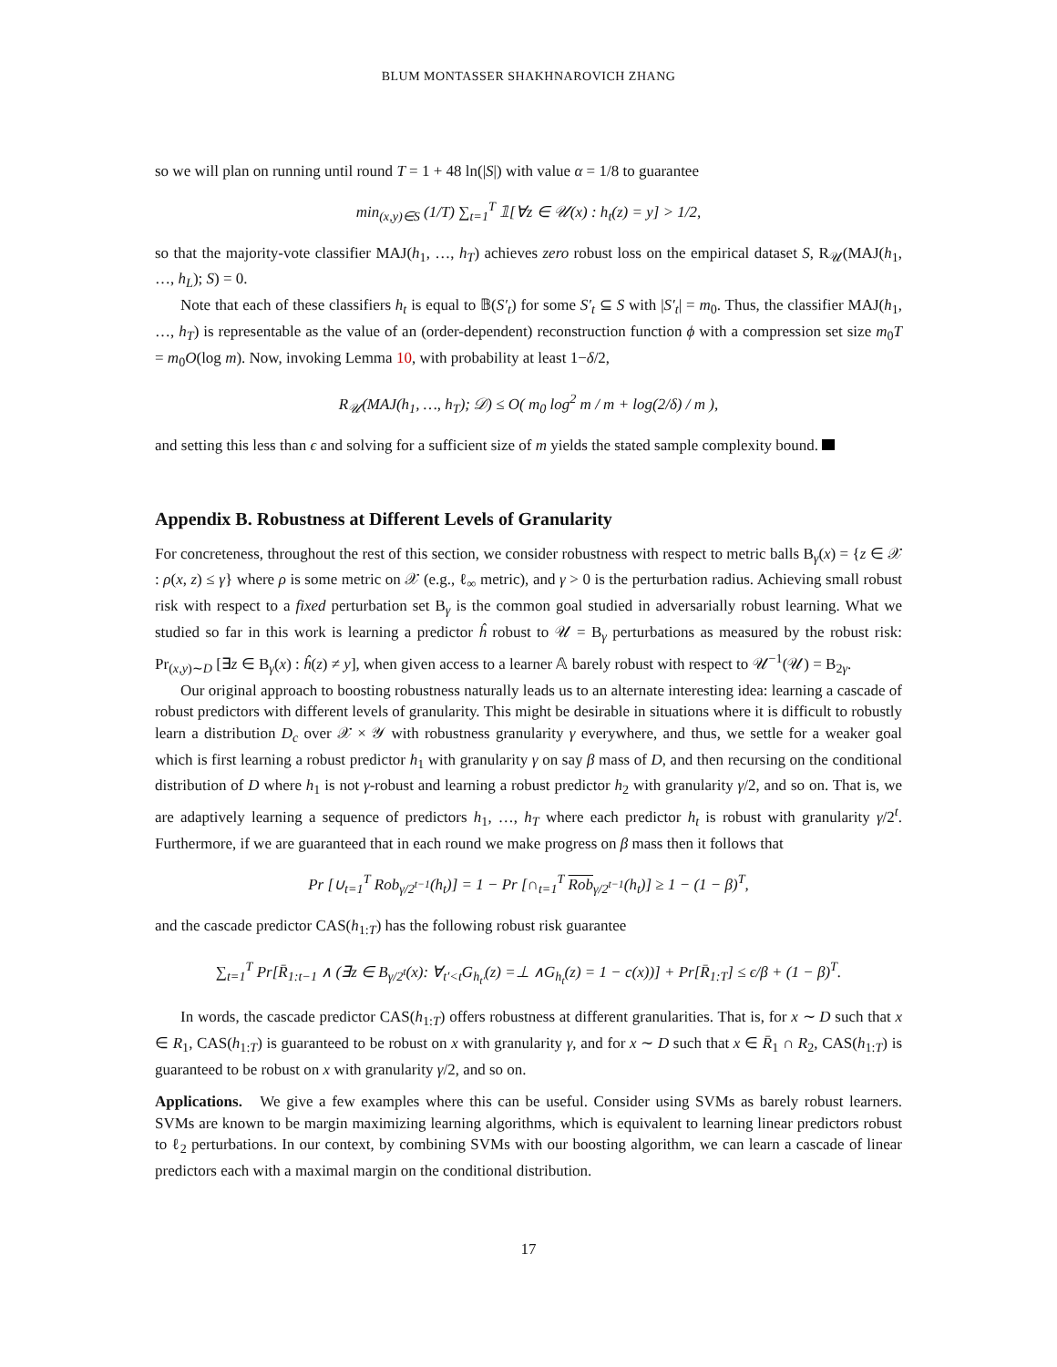BLUM MONTASSER SHAKHNAROVICH ZHANG
so we will plan on running until round T = 1 + 48 ln(|S|) with value α = 1/8 to guarantee
min<sub>(x,y)∈S</sub> (1/T) ∑<sub>t=1</sub><sup>T</sup> 𝟙[∀z ∈ 𝒰(x) : h<sub>t</sub>(z) = y] > 1/2,
so that the majority-vote classifier MAJ(h<sub>1</sub>, …, h<sub>T</sub>) achieves zero robust loss on the empirical dataset S, R<sub>𝒰</sub>(MAJ(h<sub>1</sub>, …, h<sub>L</sub>); S) = 0.
Note that each of these classifiers h<sub>t</sub> is equal to 𝔹(S′<sub>t</sub>) for some S′<sub>t</sub> ⊆ S with |S′<sub>t</sub>| = m<sub>0</sub>. Thus, the classifier MAJ(h<sub>1</sub>, …, h<sub>T</sub>) is representable as the value of an (order-dependent) reconstruction function ϕ with a compression set size m<sub>0</sub>T = m<sub>0</sub>O(log m). Now, invoking Lemma 10, with probability at least 1−δ/2,
R<sub>𝒰</sub>(MAJ(h<sub>1</sub>, …, h<sub>T</sub>); 𝒟) ≤ O( m<sub>0</sub> log<sup>2</sup> m / m + log(2/δ) / m ),
and setting this less than ϵ and solving for a sufficient size of m yields the stated sample complexity bound.
Appendix B. Robustness at Different Levels of Granularity
For concreteness, throughout the rest of this section, we consider robustness with respect to metric balls B<sub>γ</sub>(x) = {z ∈ 𝒳 : ρ(x, z) ≤ γ} where ρ is some metric on 𝒳 (e.g., ℓ<sub>∞</sub> metric), and γ > 0 is the perturbation radius. Achieving small robust risk with respect to a fixed perturbation set B<sub>γ</sub> is the common goal studied in adversarially robust learning. What we studied so far in this work is learning a predictor ĥ robust to 𝒰 = B<sub>γ</sub> perturbations as measured by the robust risk: Pr<sub>(x,y)∼D</sub> [∃z ∈ B<sub>γ</sub>(x) : ĥ(z) ≠ y], when given access to a learner 𝔸 barely robust with respect to 𝒰<sup>−1</sup>(𝒰) = B<sub>2γ</sub>.
Our original approach to boosting robustness naturally leads us to an alternate interesting idea: learning a cascade of robust predictors with different levels of granularity. This might be desirable in situations where it is difficult to robustly learn a distribution D<sub>c</sub> over 𝒳 × 𝒴 with robustness granularity γ everywhere, and thus, we settle for a weaker goal which is first learning a robust predictor h<sub>1</sub> with granularity γ on say β mass of D, and then recursing on the conditional distribution of D where h<sub>1</sub> is not γ-robust and learning a robust predictor h<sub>2</sub> with granularity γ/2, and so on. That is, we are adaptively learning a sequence of predictors h<sub>1</sub>, …, h<sub>T</sub> where each predictor h<sub>t</sub> is robust with granularity γ/2<sup>t</sup>. Furthermore, if we are guaranteed that in each round we make progress on β mass then it follows that
Pr [∪<sub>t=1</sub><sup>T</sup> Rob<sub>γ/2<sup>t−1</sup></sub>(h<sub>t</sub>)] = 1 − Pr [∩<sub>t=1</sub><sup>T</sup> Rob<sub>γ/2<sup>t−1</sup></sub>(h<sub>t</sub>)] ≥ 1 − (1 − β)<sup>T</sup>,
and the cascade predictor CAS(h<sub>1:T</sub>) has the following robust risk guarantee
∑<sub>t=1</sub><sup>T</sup> Pr[R̄<sub>1:t−1</sub> ∧ (∃z ∈ B<sub>γ/2<sup>t</sup></sub>(x): ∀<sub>t′<t</sub>G<sub>h<sub>t′</sub></sub>(z) =⊥ ∧G<sub>h<sub>t</sub></sub>(z) = 1 − c(x))] + Pr[R̄<sub>1:T</sub>] ≤ ϵ/β + (1 − β)<sup>T</sup>.
In words, the cascade predictor CAS(h<sub>1:T</sub>) offers robustness at different granularities. That is, for x ∼ D such that x ∈ R<sub>1</sub>, CAS(h<sub>1:T</sub>) is guaranteed to be robust on x with granularity γ, and for x ∼ D such that x ∈ R̄<sub>1</sub> ∩ R<sub>2</sub>, CAS(h<sub>1:T</sub>) is guaranteed to be robust on x with granularity γ/2, and so on.
Applications. We give a few examples where this can be useful. Consider using SVMs as barely robust learners. SVMs are known to be margin maximizing learning algorithms, which is equivalent to learning linear predictors robust to ℓ<sub>2</sub> perturbations. In our context, by combining SVMs with our boosting algorithm, we can learn a cascade of linear predictors each with a maximal margin on the conditional distribution.
17